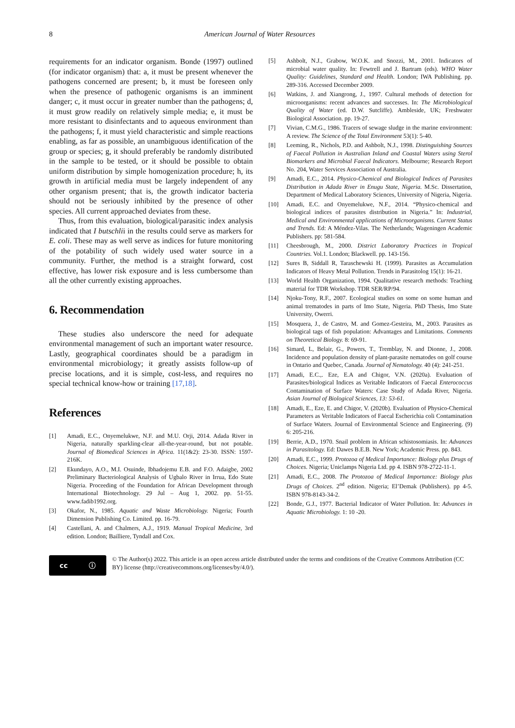8 American Journal of Water Resources
requirements for an indicator organism. Bonde (1997) outlined (for indicator organism) that: a, it must be present whenever the pathogens concerned are present; b, it must be foreseen only when the presence of pathogenic organisms is an imminent danger; c, it must occur in greater number than the pathogens; d, it must grow readily on relatively simple media; e, it must be more resistant to disinfectants and to aqueous environment than the pathogens; f, it must yield characteristic and simple reactions enabling, as far as possible, an unambiguous identification of the group or species; g, it should preferably be randomly distributed in the sample to be tested, or it should be possible to obtain uniform distribution by simple homogenization procedure; h, its growth in artificial media must be largely independent of any other organism present; that is, the growth indicator bacteria should not be seriously inhibited by the presence of other species. All current approached deviates from these.
Thus, from this evaluation, biological/parasitic index analysis indicated that I butschlii in the results could serve as markers for E. coli. These may as well serve as indices for future monitoring of the potability of such widely used water source in a community. Further, the method is a straight forward, cost effective, has lower risk exposure and is less cumbersome than all the other currently existing approaches.
6. Recommendation
These studies also underscore the need for adequate environmental management of such an important water resource. Lastly, geographical coordinates should be a paradigm in environmental microbiology; it greatly assists follow-up of precise locations, and it is simple, cost-less, and requires no special technical know-how or training [17,18].
References
[1] Amadi, E.C., Onyemelukwe, N.F. and M.U. Orji, 2014. Adada River in Nigeria, naturally sparkling-clear all-the-year-round, but not potable. Journal of Biomedical Sciences in Africa. 11(1&2): 23-30. ISSN: 1597-216K.
[2] Ekundayo, A.O., M.I. Osuinde, Ibhadojemu E.B. and F.O. Adaigbe, 2002 Preliminary Bacteriological Analysis of Ugbalo River in Irrua, Edo State Nigeria. Proceeding of the Foundation for African Development through International Biotechnology. 29 Jul – Aug 1, 2002. pp. 51-55. www.fadib1992.org.
[3] Okafor, N., 1985. Aquatic and Waste Microbiology. Nigeria; Fourth Dimension Publishing Co. Limited. pp. 16-79.
[4] Castellani, A. and Chalmers, A.J., 1919. Manual Tropical Medicine, 3rd edition. London; Bailliere, Tyndall and Cox.
[5] Ashbolt, N.J., Grabow, W.O.K. and Snozzi, M., 2001. Indicators of microbial water quality. In: Fewtrell and J. Bartram (eds). WHO Water Quality: Guidelines, Standard and Health. London; IWA Publishing. pp. 289-316. Accessed December 2009.
[6] Watkins, J. and Xiangrong, J., 1997. Cultural methods of detection for microorganisms: recent advances and successes. In: The Microbiological Quality of Water (ed. D.W. Sutcliffe). Ambleside, UK; Freshwater Biological Association. pp. 19-27.
[7] Vivian, C.M.G., 1986. Tracers of sewage sludge in the marine environment: A review. The Science of the Total Environment 53(1): 5-40.
[8] Leeming, R., Nichols, P.D. and Ashbolt, N.J., 1998. Distinguishing Sources of Faecal Pollution in Australian Inland and Coastal Waters using Sterol Biomarkers and Microbial Faecal Indicators. Melbourne; Research Report No. 204, Water Services Association of Australia.
[9] Amadi, E.C., 2014. Physico-Chemical and Biological Indices of Parasites Distribution in Adada River in Enugu State, Nigeria. M.Sc. Dissertation, Department of Medical Laboratory Sciences, University of Nigeria, Nigeria.
[10] Amadi, E.C. and Onyemelukwe, N.F., 2014. “Physico-chemical and biological indices of parasites distribution in Nigeria.” In: Industrial, Medical and Environmental applications of Microorganisms. Current Status and Trends. Ed: A Méndez-Vilas. The Netherlands; Wageningen Academic Publishers. pp: 581-584.
[11] Cheesbrough, M., 2000. District Laboratory Practices in Tropical Countries. Vol.1. London; Blackwell. pp. 143-156.
[12] Sures B, Siddall R, Taraschewski H. (1999). Parasites as Accumulation Indicators of Heavy Metal Pollution. Trends in Parasitolog 15(1): 16-21.
[13] World Health Organization, 1994. Qualitative research methods: Teaching material for TDR Workshop. TDR SER/RP/94.
[14] Njoku-Tony, R.F., 2007. Ecological studies on some on some human and animal trematodes in parts of Imo State, Nigeria. PhD Thesis, Imo State University, Owerri.
[15] Mosquera, J., de Castro, M. and Gomez-Gesteira, M., 2003. Parasites as biological tags of fish population: Advantages and Limitations. Comments on Theoretical Biology. 8: 69-91.
[16] Simard, L, Belair, G., Powers, T., Tremblay, N. and Dionne, J., 2008. Incidence and population density of plant-parasite nematodes on golf course in Ontario and Quebec, Canada. Journal of Nematology. 40 (4): 241-251.
[17] Amadi, E.C.,. Eze, E.A and Chigor, V.N. (2020a). Evaluation of Parasites/biological Indices as Veritable Indicators of Faecal Enterococcus Contamination of Surface Waters: Case Study of Adada River, Nigeria. Asian Journal of Biological Sciences, 13: 53-61.
[18] Amadi, E., Eze, E. and Chigor, V. (2020b). Evaluation of Physico-Chemical Parameters as Veritable Indicators of Faecal Escherichia coli Contamination of Surface Waters. Journal of Environmental Science and Engineering. (9) 6: 205-216.
[19] Berrie, A.D., 1970. Snail problem in African schistosomiasis. In: Advances in Parasitology. Ed: Dawes B.E.B. New York; Academic Press. pp. 843.
[20] Amadi, E.C., 1999. Protozoa of Medical Importance: Biology plus Drugs of Choices. Nigeria; Uniclamps Nigeria Ltd. pp 4. ISBN 978-2722-11-1.
[21] Amadi, E.C., 2008. The Protozoa of Medical Importance: Biology plus Drugs of Choices. 2<sup>nd</sup> edition. Nigeria; El’Demak (Publishers). pp 4-5. ISBN 978-8143-34-2.
[22] Bonde, G.J., 1977. Bacterial Indicator of Water Pollution. In: Advances in Aquatic Microbiology. 1: 10 -20.
cc ⓘ
© The Author(s) 2022. This article is an open access article distributed under the terms and conditions of the Creative Commons Attribution (CC BY) license (http://creativecommons.org/licenses/by/4.0/).